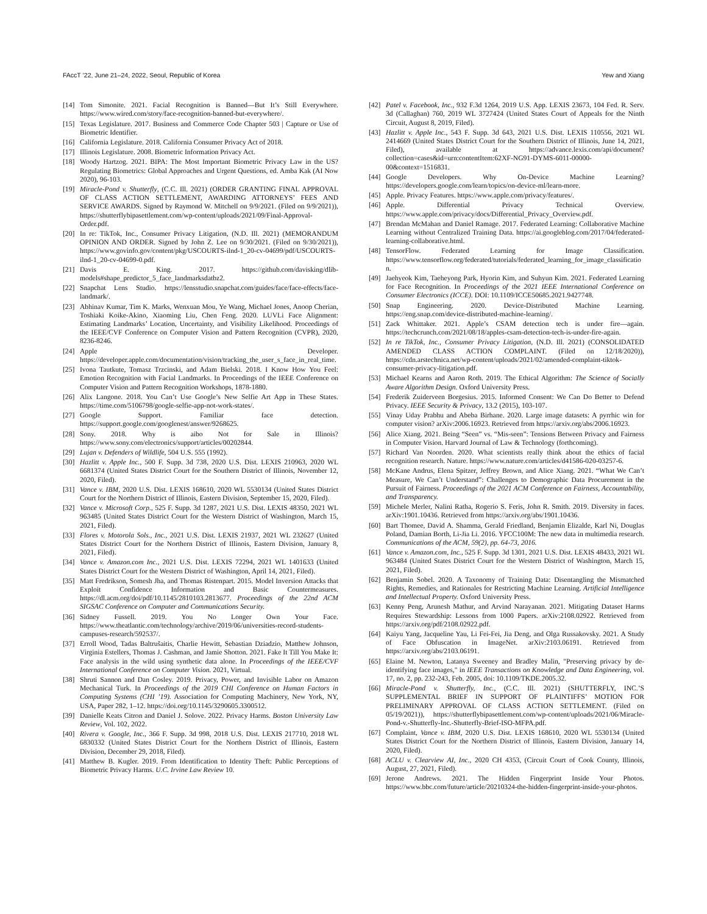FAccT ’22, June 21–24, 2022, Seoul, Republic of Korea Yew and Xiang
[14] Tom Simonite. 2021. Facial Recognition is Banned—But It’s Still Everywhere. https://www.wired.com/story/face-recognition-banned-but-everywhere/.
[15] Texas Legislature. 2017. Business and Commerce Code Chapter 503 | Capture or Use of Biometric Identifier.
[16] California Legislature. 2018. California Consumer Privacy Act of 2018.
[17] Illinois Legislature. 2008. Biometric Information Privacy Act.
[18] Woody Hartzog. 2021. BIPA: The Most Important Biometric Privacy Law in the US? Regulating Biometrics: Global Approaches and Urgent Questions, ed. Amba Kak (AI Now 2020), 96-103.
[19] Miracle-Pond v. Shutterfly, (C.C. Ill. 2021) (ORDER GRANTING FINAL APPROVAL OF CLASS ACTION SETTLEMENT, AWARDING ATTORNEYS’ FEES AND SERVICE AWARDS. Signed by Raymond W. Mitchell on 9/9/2021. (Filed on 9/9/2021)), https://shutterflybipasettlement.com/wp-content/uploads/2021/09/Final-Approval-Order.pdf.
[20] In re: TikTok, Inc., Consumer Privacy Litigation, (N.D. Ill. 2021) (MEMORANDUM OPINION AND ORDER. Signed by John Z. Lee on 9/30/2021. (Filed on 9/30/2021)), https://www.govinfo.gov/content/pkg/USCOURTS-ilnd-1_20-cv-04699/pdf/USCOURTS-ilnd-1_20-cv-04699-0.pdf.
[21] Davis E. King. 2017. https://github.com/davisking/dlib-models#shape_predictor_5_face_landmarksdatbz2.
[22] Snapchat Lens Studio. https://lensstudio.snapchat.com/guides/face/face-effects/face-landmark/.
[23] Abhinav Kumar, Tim K. Marks, Wenxuan Mou, Ye Wang, Michael Jones, Anoop Cherian, Toshiaki Koike-Akino, Xiaoming Liu, Chen Feng. 2020. LUVLi Face Alignment: Estimating Landmarks’ Location, Uncertainty, and Visibility Likelihood. Proceedings of the IEEE/CVF Conference on Computer Vision and Pattern Recognition (CVPR), 2020, 8236-8246.
[24] Apple Developer. https://developer.apple.com/documentation/vision/tracking_the_user_s_face_in_real_time.
[25] Ivona Tautkute, Tomasz Trzcinski, and Adam Bielski. 2018. I Know How You Feel: Emotion Recognition with Facial Landmarks. In Proceedings of the IEEE Conference on Computer Vision and Pattern Recognition Workshops, 1878-1880.
[26] Alix Langone. 2018. You Can’t Use Google’s New Selfie Art App in These States. https://time.com/5106798/google-selfie-app-not-work-states/.
[27] Google Support. Familiar face detection. https://support.google.com/googlenest/answer/9268625.
[28] Sony. 2018. Why is aibo Not for Sale in Illinois? https://www.sony.com/electronics/support/articles/00202844.
[29] Lujan v. Defenders of Wildlife, 504 U.S. 555 (1992).
[30] Hazlitt v. Apple Inc., 500 F. Supp. 3d 738, 2020 U.S. Dist. LEXIS 210963, 2020 WL 6681374 (United States District Court for the Southern District of Illinois, November 12, 2020, Filed).
[31] Vance v. IBM, 2020 U.S. Dist. LEXIS 168610, 2020 WL 5530134 (United States District Court for the Northern District of Illinois, Eastern Division, September 15, 2020, Filed).
[32] Vance v. Microsoft Corp., 525 F. Supp. 3d 1287, 2021 U.S. Dist. LEXIS 48350, 2021 WL 963485 (United States District Court for the Western District of Washington, March 15, 2021, Filed).
[33] Flores v. Motorola Sols., Inc., 2021 U.S. Dist. LEXIS 21937, 2021 WL 232627 (United States District Court for the Northern District of Illinois, Eastern Division, January 8, 2021, Filed).
[34] Vance v. Amazon.com Inc., 2021 U.S. Dist. LEXIS 72294, 2021 WL 1401633 (United States District Court for the Western District of Washington, April 14, 2021, Filed).
[35] Matt Fredrikson, Somesh Jha, and Thomas Ristenpart. 2015. Model Inversion Attacks that Exploit Confidence Information and Basic Countermeasures. https://dl.acm.org/doi/pdf/10.1145/2810103.2813677. Proceedings of the 22nd ACM SIGSAC Conference on Computer and Communications Security.
[36] Sidney Fussell. 2019. You No Longer Own Your Face. https://www.theatlantic.com/technology/archive/2019/06/universities-record-students-campuses-research/592537/.
[37] Erroll Wood, Tadas Baltrušaitis, Charlie Hewitt, Sebastian Dziadzio, Matthew Johnson, Virginia Estellers, Thomas J. Cashman, and Jamie Shotton. 2021. Fake It Till You Make It: Face analysis in the wild using synthetic data alone. In Proceedings of the IEEE/CVF International Conference on Computer Vision. 2021, Virtual.
[38] Shruti Sannon and Dan Cosley. 2019. Privacy, Power, and Invisible Labor on Amazon Mechanical Turk. In Proceedings of the 2019 CHI Conference on Human Factors in Computing Systems (CHI ’19). Association for Computing Machinery, New York, NY, USA, Paper 282, 1–12. https://doi.org/10.1145/3290605.3300512.
[39] Danielle Keats Citron and Daniel J. Solove. 2022. Privacy Harms. Boston University Law Review, Vol. 102, 2022.
[40] Rivera v. Google, Inc., 366 F. Supp. 3d 998, 2018 U.S. Dist. LEXIS 217710, 2018 WL 6830332 (United States District Court for the Northern District of Illinois, Eastern Division, December 29, 2018, Filed).
[41] Matthew B. Kugler. 2019. From Identification to Identity Theft: Public Perceptions of Biometric Privacy Harms. U.C. Irvine Law Review 10.
[42] Patel v. Facebook, Inc., 932 F.3d 1264, 2019 U.S. App. LEXIS 23673, 104 Fed. R. Serv. 3d (Callaghan) 760, 2019 WL 3727424 (United States Court of Appeals for the Ninth Circuit, August 8, 2019, Filed).
[43] Hazlitt v. Apple Inc., 543 F. Supp. 3d 643, 2021 U.S. Dist. LEXIS 110556, 2021 WL 2414669 (United States District Court for the Southern District of Illinois, June 14, 2021, Filed), available at https://advance.lexis.com/api/document?collection=cases&id=urn:contentItem:62XF-NG91-DYMS-6011-00000-00&context=1516831.
[44] Google Developers. Why On-Device Machine Learning? https://developers.google.com/learn/topics/on-device-ml/learn-more.
[45] Apple. Privacy Features. https://www.apple.com/privacy/features/.
[46] Apple. Differential Privacy Technical Overview. https://www.apple.com/privacy/docs/Differential_Privacy_Overview.pdf.
[47] Brendan McMahan and Daniel Ramage. 2017. Federated Learning: Collaborative Machine Learning without Centralized Training Data. https://ai.googleblog.com/2017/04/federated-learning-collaborative.html.
[48] TensorFlow. Federated Learning for Image Classification. https://www.tensorflow.org/federated/tutorials/federated_learning_for_image_classification.
[49] Jaehyeok Kim, Taeheyong Park, Hyorin Kim, and Suhyun Kim. 2021. Federated Learning for Face Recognition. In Proceedings of the 2021 IEEE International Conference on Consumer Electronics (ICCE). DOI: 10.1109/ICCE50685.2021.9427748.
[50] Snap Engineering. 2020. Device-Distributed Machine Learning. https://eng.snap.com/device-distributed-machine-learning/.
[51] Zack Whittaker. 2021. Apple’s CSAM detection tech is under fire—again. https://techcrunch.com/2021/08/18/apples-csam-detection-tech-is-under-fire-again.
[52] In re TikTok, Inc., Consumer Privacy Litigation, (N.D. Ill. 2021) (CONSOLIDATED AMENDED CLASS ACTION COMPLAINT. (Filed on 12/18/2020)), https://cdn.arstechnica.net/wp-content/uploads/2021/02/amended-complaint-tiktok-consumer-privacy-litigation.pdf.
[53] Michael Kearns and Aaron Roth. 2019. The Ethical Algorithm: The Science of Socially Aware Algorithm Design. Oxford University Press.
[54] Frederik Zuiderveen Borgesius. 2015. Informed Consent: We Can Do Better to Defend Privacy. IEEE Security & Privacy, 13.2 (2015), 103-107.
[55] Vinay Uday Prabhu and Abeba Birhane. 2020. Large image datasets: A pyrrhic win for computer vision? arXiv:2006.16923. Retrieved from https://arxiv.org/abs/2006.16923.
[56] Alice Xiang. 2021. Being “Seen” vs. “Mis-seen”: Tensions Between Privacy and Fairness in Computer Vision. Harvard Journal of Law & Technology (forthcoming).
[57] Richard Van Noorden. 2020. What scientists really think about the ethics of facial recognition research. Nature. https://www.nature.com/articles/d41586-020-03257-6.
[58] McKane Andrus, Elena Spitzer, Jeffrey Brown, and Alice Xiang. 2021. “What We Can’t Measure, We Can’t Understand”: Challenges to Demographic Data Procurement in the Pursuit of Fairness. Proceedings of the 2021 ACM Conference on Fairness, Accountability, and Transparency.
[59] Michele Merler, Nalini Ratha, Rogerio S. Feris, John R. Smith. 2019. Diversity in faces. arXiv:1901.10436. Retrieved from https://arxiv.org/abs/1901.10436.
[60] Bart Thomee, David A. Shamma, Gerald Friedland, Benjamin Elizalde, Karl Ni, Douglas Poland, Damian Borth, Li-Jia Li. 2016. YFCC100M: The new data in multimedia research. Communications of the ACM, 59(2), pp. 64-73, 2016.
[61] Vance v. Amazon.com, Inc., 525 F. Supp. 3d 1301, 2021 U.S. Dist. LEXIS 48433, 2021 WL 963484 (United States District Court for the Western District of Washington, March 15, 2021, Filed).
[62] Benjamin Sobel. 2020. A Taxonomy of Training Data: Disentangling the Mismatched Rights, Remedies, and Rationales for Restricting Machine Learning. Artificial Intelligence and Intellectual Property. Oxford University Press.
[63] Kenny Peng, Arunesh Mathur, and Arvind Narayanan. 2021. Mitigating Dataset Harms Requires Stewardship: Lessons from 1000 Papers. arXiv:2108.02922. Retrieved from https://arxiv.org/pdf/2108.02922.pdf.
[64] Kaiyu Yang, Jacqueline Yau, Li Fei-Fei, Jia Deng, and Olga Russakovsky. 2021. A Study of Face Obfuscation in ImageNet. arXiv:2103.06191. Retrieved from https://arxiv.org/abs/2103.06191.
[65] Elaine M. Newton, Latanya Sweeney and Bradley Malin, "Preserving privacy by de-identifying face images," in IEEE Transactions on Knowledge and Data Engineering, vol. 17, no. 2, pp. 232-243, Feb. 2005, doi: 10.1109/TKDE.2005.32.
[66] Miracle-Pond v. Shutterfly, Inc., (C.C. Ill. 2021) (SHUTTERFLY, INC.’S SUPPLEMENTAL BRIEF IN SUPPORT OF PLAINTIFFS’ MOTION FOR PRELIMINARY APPROVAL OF CLASS ACTION SETTLEMENT. (Filed on 05/19/2021)), https://shutterflybipasettlement.com/wp-content/uploads/2021/06/Miracle-Pond-v.-Shutterfly-Inc.-Shutterfly-Brief-ISO-MFPA.pdf.
[67] Complaint, Vance v. IBM, 2020 U.S. Dist. LEXIS 168610, 2020 WL 5530134 (United States District Court for the Northern District of Illinois, Eastern Division, January 14, 2020, Filed).
[68] ACLU v. Clearview AI, Inc., 2020 CH 4353, (Circuit Court of Cook County, Illinois, August, 27, 2021, Filed).
[69] Jerone Andrews. 2021. The Hidden Fingerprint Inside Your Photos. https://www.bbc.com/future/article/20210324-the-hidden-fingerprint-inside-your-photos.